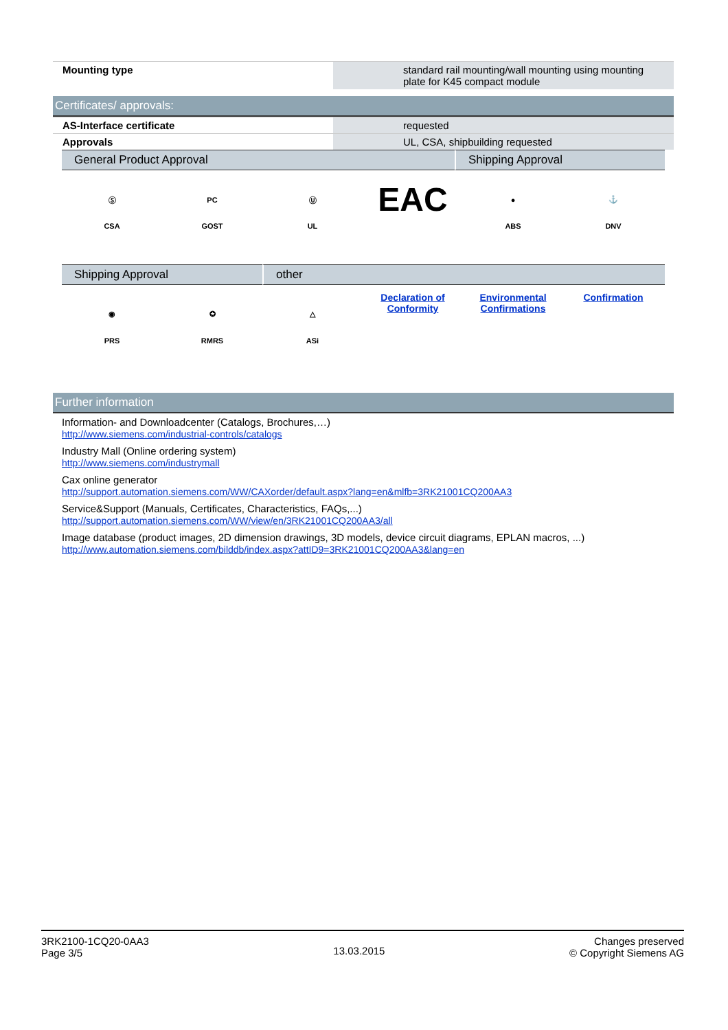| Mounting type | | standard rail mounting/wall mounting using mounting plate for K45 compact module |
Certificates/ approvals:
| AS-Interface certificate | | requested |
| Approvals | | UL, CSA, shipbuilding requested |
General Product Approval Shipping Approval
Ⓢ
CSA
PC
GOST
Ⓤ
UL
EAC
●
ABS
⚓
DNV
Shipping Approval other
◉
PRS
✪
RMRS
△
ASi
Declaration of Conformity
Environmental Confirmations
Confirmation
Further information
Information- and Downloadcenter (Catalogs, Brochures,…)
http://www.siemens.com/industrial-controls/catalogs
Industry Mall (Online ordering system)
http://www.siemens.com/industrymall
Cax online generator
http://support.automation.siemens.com/WW/CAXorder/default.aspx?lang=en&mlfb=3RK21001CQ200AA3
Service&Support (Manuals, Certificates, Characteristics, FAQs,...)
http://support.automation.siemens.com/WW/view/en/3RK21001CQ200AA3/all
Image database (product images, 2D dimension drawings, 3D models, device circuit diagrams, EPLAN macros, ...)
http://www.automation.siemens.com/bilddb/index.aspx?attID9=3RK21001CQ200AA3&lang=en
3RK2100-1CQ20-0AA3
Page 3/5
13.03.2015
Changes preserved
© Copyright Siemens AG